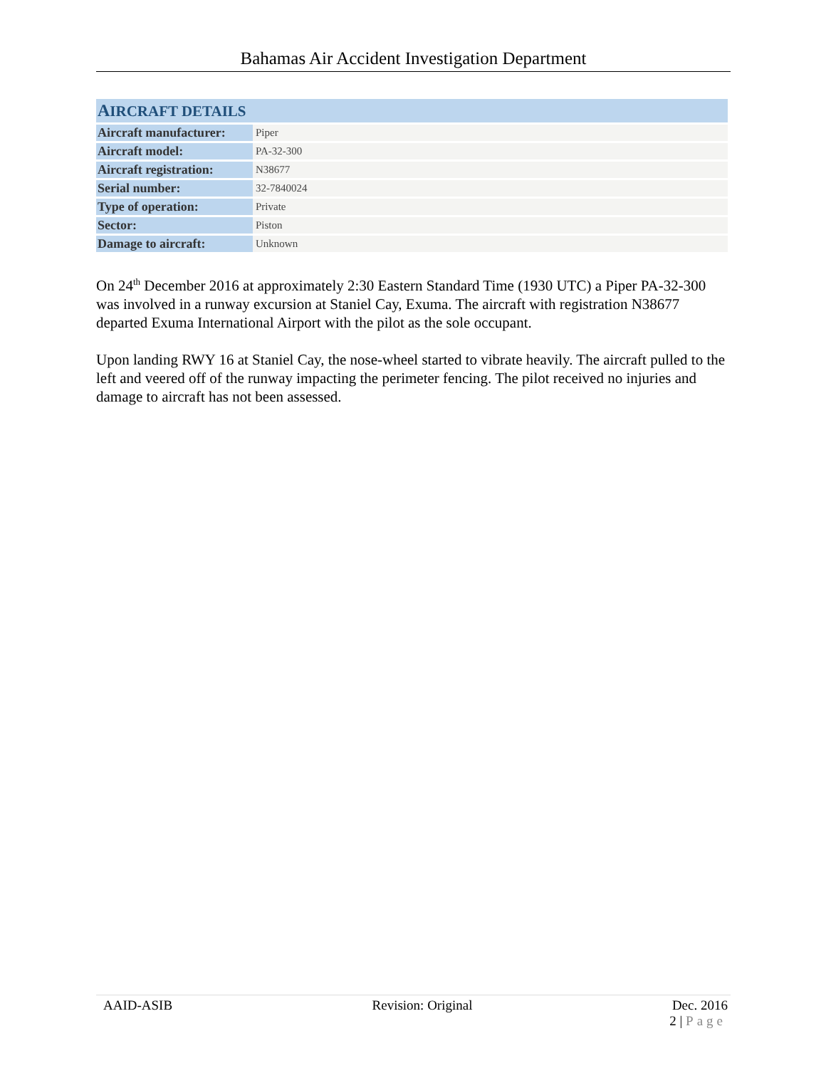Bahamas Air Accident Investigation Department
| A IRCRAFT DETAILS | |
| --- | --- |
| Aircraft manufacturer: | Piper |
| Aircraft model: | PA-32-300 |
| Aircraft registration: | N38677 |
| Serial number: | 32-7840024 |
| Type of operation: | Private |
| Sector: | Piston |
| Damage to aircraft: | Unknown |
On 24<sup>th</sup> December 2016 at approximately 2:30 Eastern Standard Time (1930 UTC) a Piper PA-32-300 was involved in a runway excursion at Staniel Cay, Exuma. The aircraft with registration N38677 departed Exuma International Airport with the pilot as the sole occupant.
Upon landing RWY 16 at Staniel Cay, the nose-wheel started to vibrate heavily. The aircraft pulled to the left and veered off of the runway impacting the perimeter fencing. The pilot received no injuries and damage to aircraft has not been assessed.
AAID-ASIB Revision: Original Dec. 2016
2 | Page